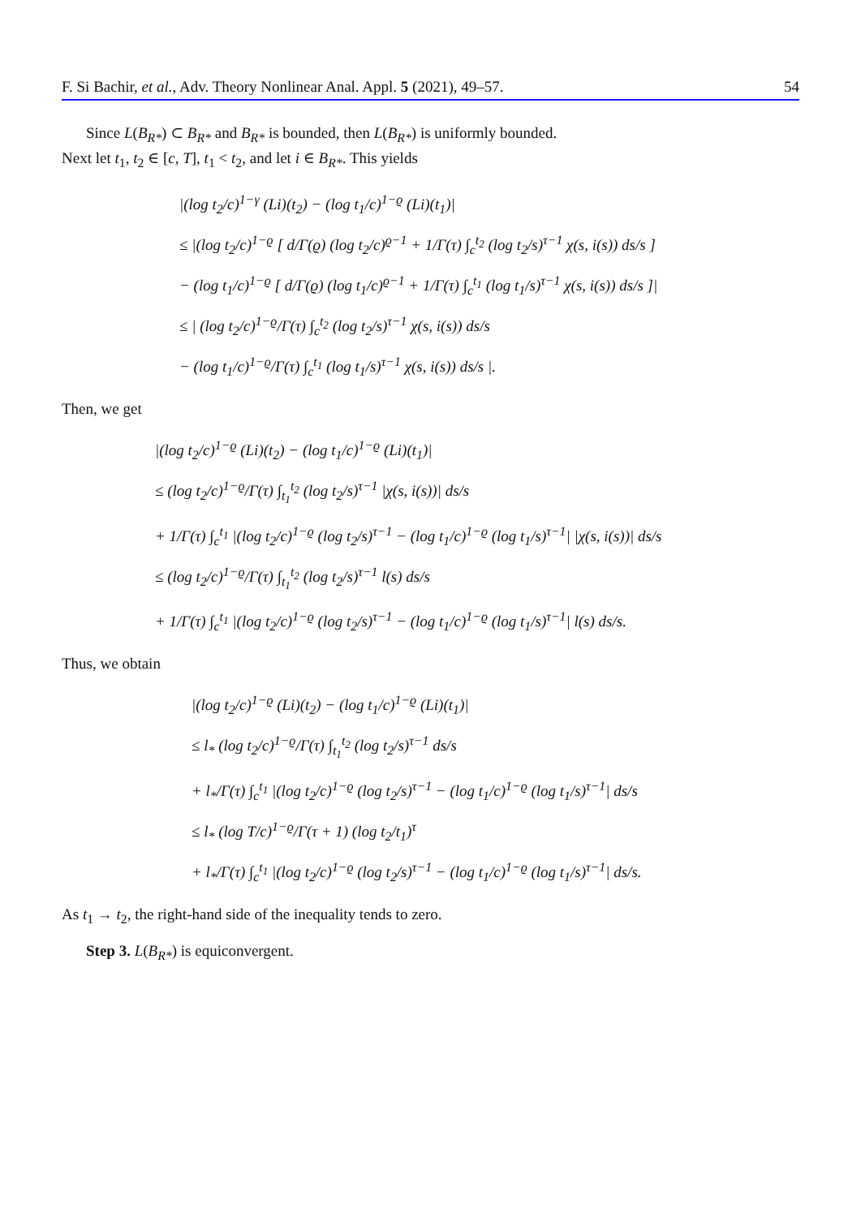F. Si Bachir, et al., Adv. Theory Nonlinear Anal. Appl. 5 (2021), 49–57. 54
Since L(B<sub>R*</sub>) ⊂ B<sub>R*</sub> and B<sub>R*</sub> is bounded, then L(B<sub>R*</sub>) is uniformly bounded.
Next let t<sub>1</sub>, t<sub>2</sub> ∈ [c, T], t<sub>1</sub> < t<sub>2</sub>, and let i ∈ B<sub>R*</sub>. This yields
|(log t<sub>2</sub>/c)<sup>1−γ</sup> (Li)(t<sub>2</sub>) − (log t<sub>1</sub>/c)<sup>1−ϱ</sup> (Li)(t<sub>1</sub>)|
≤ |(log t<sub>2</sub>/c)<sup>1−ϱ</sup> [ d/Γ(ϱ) (log t<sub>2</sub>/c)<sup>ϱ−1</sup> + 1/Γ(τ) ∫<sub>c</sub><sup>t<sub>2</sub></sup> (log t<sub>2</sub>/s)<sup>τ−1</sup> χ(s, i(s)) ds/s ]
− (log t<sub>1</sub>/c)<sup>1−ϱ</sup> [ d/Γ(ϱ) (log t<sub>1</sub>/c)<sup>ϱ−1</sup> + 1/Γ(τ) ∫<sub>c</sub><sup>t<sub>1</sub></sup> (log t<sub>1</sub>/s)<sup>τ−1</sup> χ(s, i(s)) ds/s ]|
≤ | (log t<sub>2</sub>/c)<sup>1−ϱ</sup>/Γ(τ) ∫<sub>c</sub><sup>t<sub>2</sub></sup> (log t<sub>2</sub>/s)<sup>τ−1</sup> χ(s, i(s)) ds/s
− (log t<sub>1</sub>/c)<sup>1−ϱ</sup>/Γ(τ) ∫<sub>c</sub><sup>t<sub>1</sub></sup> (log t<sub>1</sub>/s)<sup>τ−1</sup> χ(s, i(s)) ds/s |.
Then, we get
|(log t<sub>2</sub>/c)<sup>1−ϱ</sup> (Li)(t<sub>2</sub>) − (log t<sub>1</sub>/c)<sup>1−ϱ</sup> (Li)(t<sub>1</sub>)|
≤ (log t<sub>2</sub>/c)<sup>1−ϱ</sup>/Γ(τ) ∫<sub>t<sub>1</sub></sub><sup>t<sub>2</sub></sup> (log t<sub>2</sub>/s)<sup>τ−1</sup> |χ(s, i(s))| ds/s
+ 1/Γ(τ) ∫<sub>c</sub><sup>t<sub>1</sub></sup> |(log t<sub>2</sub>/c)<sup>1−ϱ</sup> (log t<sub>2</sub>/s)<sup>τ−1</sup> − (log t<sub>1</sub>/c)<sup>1−ϱ</sup> (log t<sub>1</sub>/s)<sup>τ−1</sup>| |χ(s, i(s))| ds/s
≤ (log t<sub>2</sub>/c)<sup>1−ϱ</sup>/Γ(τ) ∫<sub>t<sub>1</sub></sub><sup>t<sub>2</sub></sup> (log t<sub>2</sub>/s)<sup>τ−1</sup> l(s) ds/s
+ 1/Γ(τ) ∫<sub>c</sub><sup>t<sub>1</sub></sup> |(log t<sub>2</sub>/c)<sup>1−ϱ</sup> (log t<sub>2</sub>/s)<sup>τ−1</sup> − (log t<sub>1</sub>/c)<sup>1−ϱ</sup> (log t<sub>1</sub>/s)<sup>τ−1</sup>| l(s) ds/s.
Thus, we obtain
|(log t<sub>2</sub>/c)<sup>1−ϱ</sup> (Li)(t<sub>2</sub>) − (log t<sub>1</sub>/c)<sup>1−ϱ</sup> (Li)(t<sub>1</sub>)|
≤ l<sub>*</sub> (log t<sub>2</sub>/c)<sup>1−ϱ</sup>/Γ(τ) ∫<sub>t<sub>1</sub></sub><sup>t<sub>2</sub></sup> (log t<sub>2</sub>/s)<sup>τ−1</sup> ds/s
+ l<sub>*</sub>/Γ(τ) ∫<sub>c</sub><sup>t<sub>1</sub></sup> |(log t<sub>2</sub>/c)<sup>1−ϱ</sup> (log t<sub>2</sub>/s)<sup>τ−1</sup> − (log t<sub>1</sub>/c)<sup>1−ϱ</sup> (log t<sub>1</sub>/s)<sup>τ−1</sup>| ds/s
≤ l<sub>*</sub> (log T/c)<sup>1−ϱ</sup>/Γ(τ + 1) (log t<sub>2</sub>/t<sub>1</sub>)<sup>τ</sup>
+ l<sub>*</sub>/Γ(τ) ∫<sub>c</sub><sup>t<sub>1</sub></sup> |(log t<sub>2</sub>/c)<sup>1−ϱ</sup> (log t<sub>2</sub>/s)<sup>τ−1</sup> − (log t<sub>1</sub>/c)<sup>1−ϱ</sup> (log t<sub>1</sub>/s)<sup>τ−1</sup>| ds/s.
As t<sub>1</sub> → t<sub>2</sub>, the right-hand side of the inequality tends to zero.
Step 3. L(B<sub>R*</sub>) is equiconvergent.